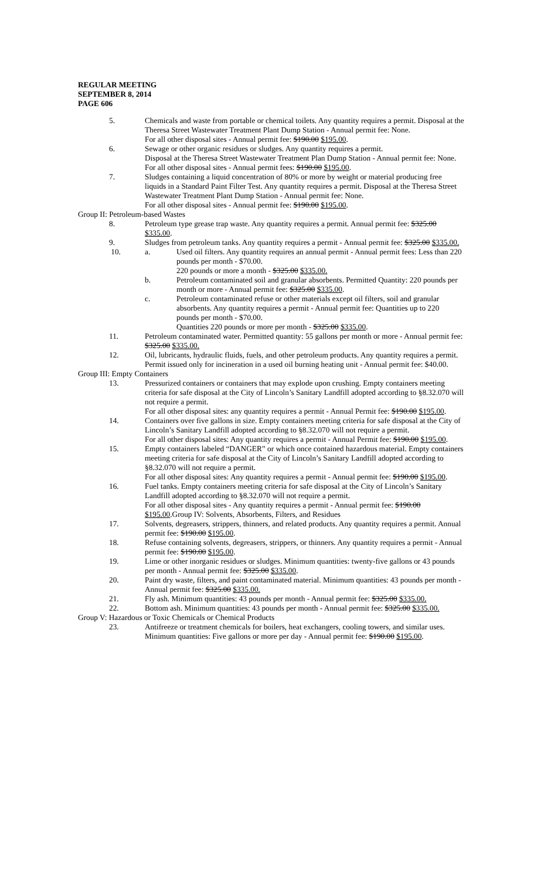REGULAR MEETING
SEPTEMBER 8, 2014
PAGE 606
5. Chemicals and waste from portable or chemical toilets. Any quantity requires a permit. Disposal at the Theresa Street Wastewater Treatment Plant Dump Station - Annual permit fee: None.
For all other disposal sites - Annual permit fee: $190.00 $195.00.
6. Sewage or other organic residues or sludges. Any quantity requires a permit.
Disposal at the Theresa Street Wastewater Treatment Plan Dump Station - Annual permit fee: None.
For all other disposal sites - Annual permit fees: $190.00 $195.00.
7. Sludges containing a liquid concentration of 80% or more by weight or material producing free liquids in a Standard Paint Filter Test. Any quantity requires a permit. Disposal at the Theresa Street Wastewater Treatment Plant Dump Station - Annual permit fee: None.
For all other disposal sites - Annual permit fee: $190.00 $195.00.
Group II: Petroleum-based Wastes
8. Petroleum type grease trap waste. Any quantity requires a permit. Annual permit fee: $325.00 $335.00.
9. Sludges from petroleum tanks. Any quantity requires a permit - Annual permit fee: $325.00 $335.00.
10. a. Used oil filters. Any quantity requires an annual permit - Annual permit fees: Less than 220 pounds per month - $70.00.
220 pounds or more a month - $325.00 $335.00.
b. Petroleum contaminated soil and granular absorbents. Permitted Quantity: 220 pounds per month or more - Annual permit fee: $325.00 $335.00.
c. Petroleum contaminated refuse or other materials except oil filters, soil and granular absorbents. Any quantity requires a permit - Annual permit fee: Quantities up to 220 pounds per month - $70.00.
Quantities 220 pounds or more per month - $325.00 $335.00.
11. Petroleum contaminated water. Permitted quantity: 55 gallons per month or more - Annual permit fee: $325.00 $335.00.
12. Oil, lubricants, hydraulic fluids, fuels, and other petroleum products. Any quantity requires a permit. Permit issued only for incineration in a used oil burning heating unit - Annual permit fee: $40.00.
Group III: Empty Containers
13. Pressurized containers or containers that may explode upon crushing. Empty containers meeting criteria for safe disposal at the City of Lincoln’s Sanitary Landfill adopted according to §8.32.070 will not require a permit.
For all other disposal sites: any quantity requires a permit - Annual Permit fee: $190.00 $195.00.
14. Containers over five gallons in size. Empty containers meeting criteria for safe disposal at the City of Lincoln’s Sanitary Landfill adopted according to §8.32.070 will not require a permit.
For all other disposal sites: Any quantity requires a permit - Annual Permit fee: $190.00 $195.00.
15. Empty containers labeled “DANGER” or which once contained hazardous material. Empty containers meeting criteria for safe disposal at the City of Lincoln’s Sanitary Landfill adopted according to §8.32.070 will not require a permit.
For all other disposal sites: Any quantity requires a permit - Annual permit fee: $190.00 $195.00.
16. Fuel tanks. Empty containers meeting criteria for safe disposal at the City of Lincoln’s Sanitary Landfill adopted according to §8.32.070 will not require a permit.
For all other disposal sites - Any quantity requires a permit - Annual permit fee: $190.00 $195.00.Group IV: Solvents, Absorbents, Filters, and Residues
17. Solvents, degreasers, strippers, thinners, and related products. Any quantity requires a permit. Annual permit fee: $190.00 $195.00.
18. Refuse containing solvents, degreasers, strippers, or thinners. Any quantity requires a permit - Annual permit fee: $190.00 $195.00.
19. Lime or other inorganic residues or sludges. Minimum quantities: twenty-five gallons or 43 pounds per month - Annual permit fee: $325.00 $335.00.
20. Paint dry waste, filters, and paint contaminated material. Minimum quantities: 43 pounds per month - Annual permit fee: $325.00 $335.00.
21. Fly ash. Minimum quantities: 43 pounds per month - Annual permit fee: $325.00 $335.00.
22. Bottom ash. Minimum quantities: 43 pounds per month - Annual permit fee: $325.00 $335.00.
Group V: Hazardous or Toxic Chemicals or Chemical Products
23. Antifreeze or treatment chemicals for boilers, heat exchangers, cooling towers, and similar uses. Minimum quantities: Five gallons or more per day - Annual permit fee: $190.00 $195.00.